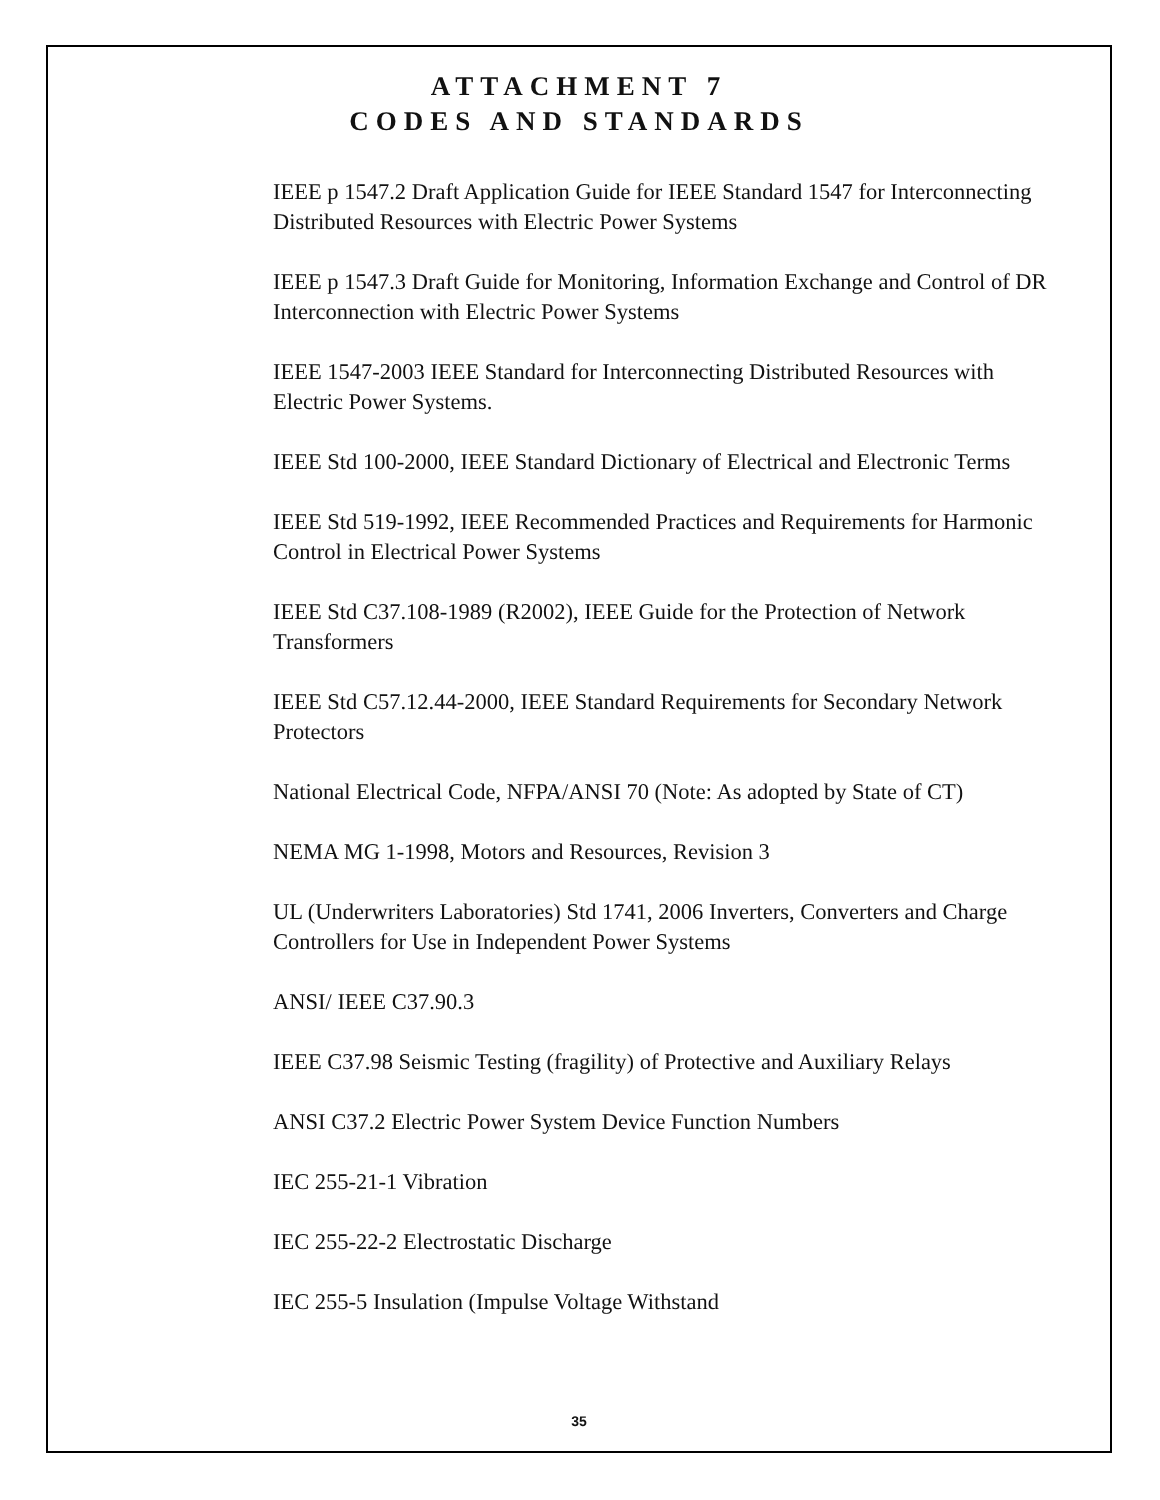ATTACHMENT 7
CODES AND STANDARDS
IEEE p 1547.2 Draft Application Guide for IEEE Standard 1547 for Interconnecting Distributed Resources with Electric Power Systems
IEEE p 1547.3 Draft Guide for Monitoring, Information Exchange and Control of DR Interconnection with Electric Power Systems
IEEE 1547-2003 IEEE Standard for Interconnecting Distributed Resources with Electric Power Systems.
IEEE Std 100-2000, IEEE Standard Dictionary of Electrical and Electronic Terms
IEEE Std 519-1992, IEEE Recommended Practices and Requirements for Harmonic Control in Electrical Power Systems
IEEE Std C37.108-1989 (R2002), IEEE Guide for the Protection of Network Transformers
IEEE Std C57.12.44-2000, IEEE Standard Requirements for Secondary Network Protectors
National Electrical Code, NFPA/ANSI 70 (Note: As adopted by State of CT)
NEMA MG 1-1998, Motors and Resources, Revision 3
UL (Underwriters Laboratories) Std 1741, 2006 Inverters, Converters and Charge Controllers for Use in Independent Power Systems
ANSI/ IEEE C37.90.3
IEEE C37.98 Seismic Testing (fragility) of Protective and Auxiliary Relays
ANSI C37.2 Electric Power System Device Function Numbers
IEC 255-21-1 Vibration
IEC 255-22-2 Electrostatic Discharge
IEC 255-5 Insulation (Impulse Voltage Withstand
35